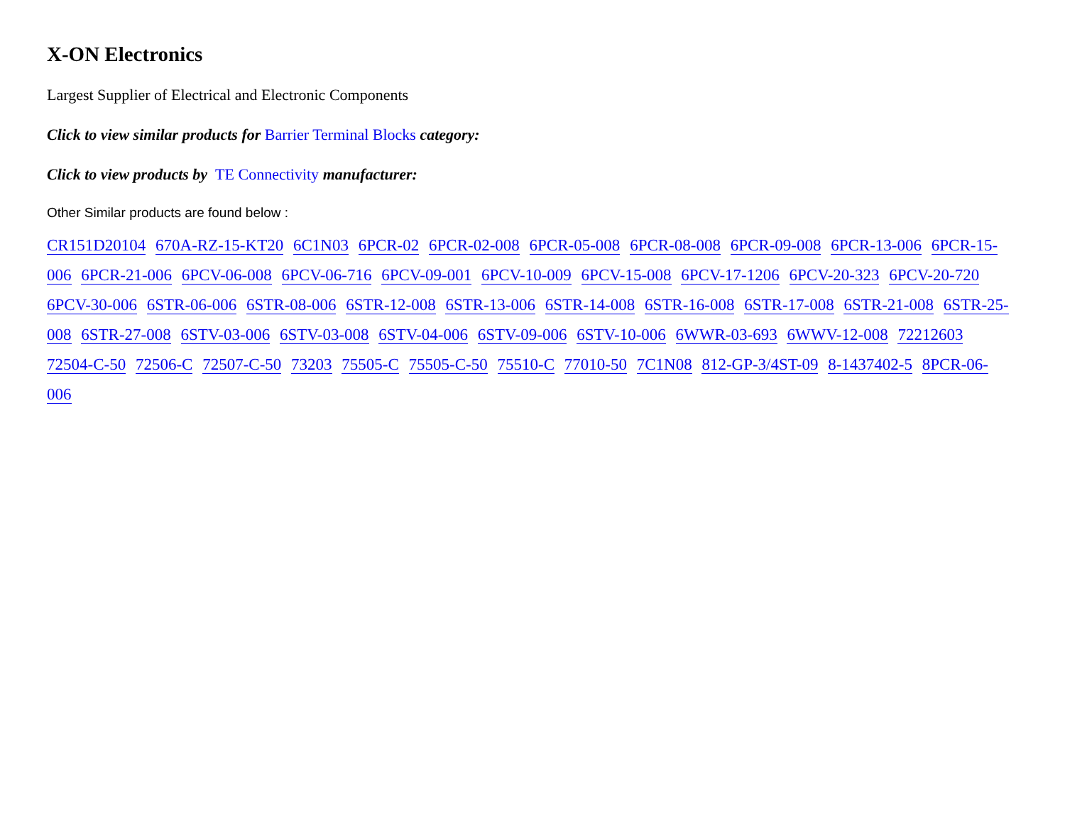X-ON Electronics
Largest Supplier of Electrical and Electronic Components
Click to view similar products for Barrier Terminal Blocks category:
Click to view products by TE Connectivity manufacturer:
Other Similar products are found below :
CR151D20104 670A-RZ-15-KT20 6C1N03 6PCR-02 6PCR-02-008 6PCR-05-008 6PCR-08-008 6PCR-09-008 6PCR-13-006 6PCR-15-006 6PCR-21-006 6PCV-06-008 6PCV-06-716 6PCV-09-001 6PCV-10-009 6PCV-15-008 6PCV-17-1206 6PCV-20-323 6PCV-20-720 6PCV-30-006 6STR-06-006 6STR-08-006 6STR-12-008 6STR-13-006 6STR-14-008 6STR-16-008 6STR-17-008 6STR-21-008 6STR-25-008 6STR-27-008 6STV-03-006 6STV-03-008 6STV-04-006 6STV-09-006 6STV-10-006 6WWR-03-693 6WWV-12-008 72212603 72504-C-50 72506-C 72507-C-50 73203 75505-C 75505-C-50 75510-C 77010-50 7C1N08 812-GP-3/4ST-09 8-1437402-5 8PCR-06-006